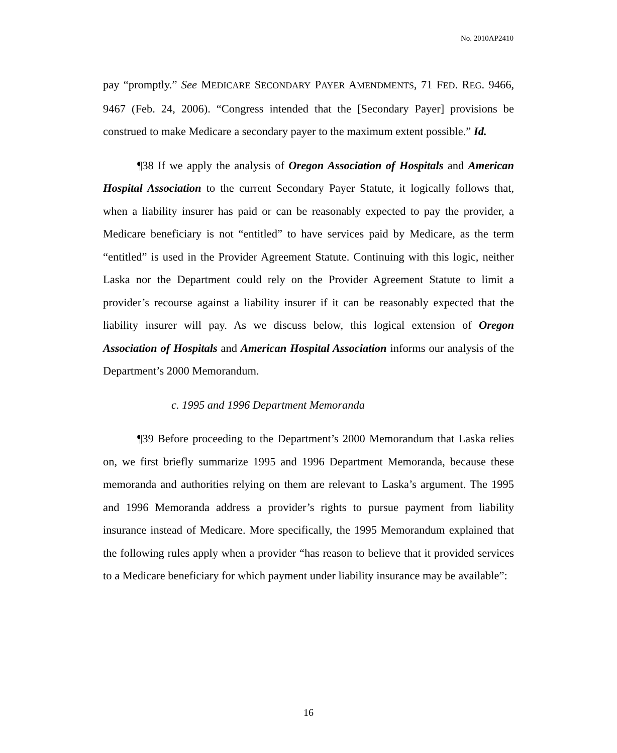No. 2010AP2410
pay “promptly.” See MEDICARE SECONDARY PAYER AMENDMENTS, 71 FED. REG. 9466, 9467 (Feb. 24, 2006). “Congress intended that the [Secondary Payer] provisions be construed to make Medicare a secondary payer to the maximum extent possible.” Id.
¶38 If we apply the analysis of Oregon Association of Hospitals and American Hospital Association to the current Secondary Payer Statute, it logically follows that, when a liability insurer has paid or can be reasonably expected to pay the provider, a Medicare beneficiary is not “entitled” to have services paid by Medicare, as the term “entitled” is used in the Provider Agreement Statute. Continuing with this logic, neither Laska nor the Department could rely on the Provider Agreement Statute to limit a provider’s recourse against a liability insurer if it can be reasonably expected that the liability insurer will pay. As we discuss below, this logical extension of Oregon Association of Hospitals and American Hospital Association informs our analysis of the Department’s 2000 Memorandum.
c. 1995 and 1996 Department Memoranda
¶39 Before proceeding to the Department’s 2000 Memorandum that Laska relies on, we first briefly summarize 1995 and 1996 Department Memoranda, because these memoranda and authorities relying on them are relevant to Laska’s argument. The 1995 and 1996 Memoranda address a provider’s rights to pursue payment from liability insurance instead of Medicare. More specifically, the 1995 Memorandum explained that the following rules apply when a provider “has reason to believe that it provided services to a Medicare beneficiary for which payment under liability insurance may be available”:
16